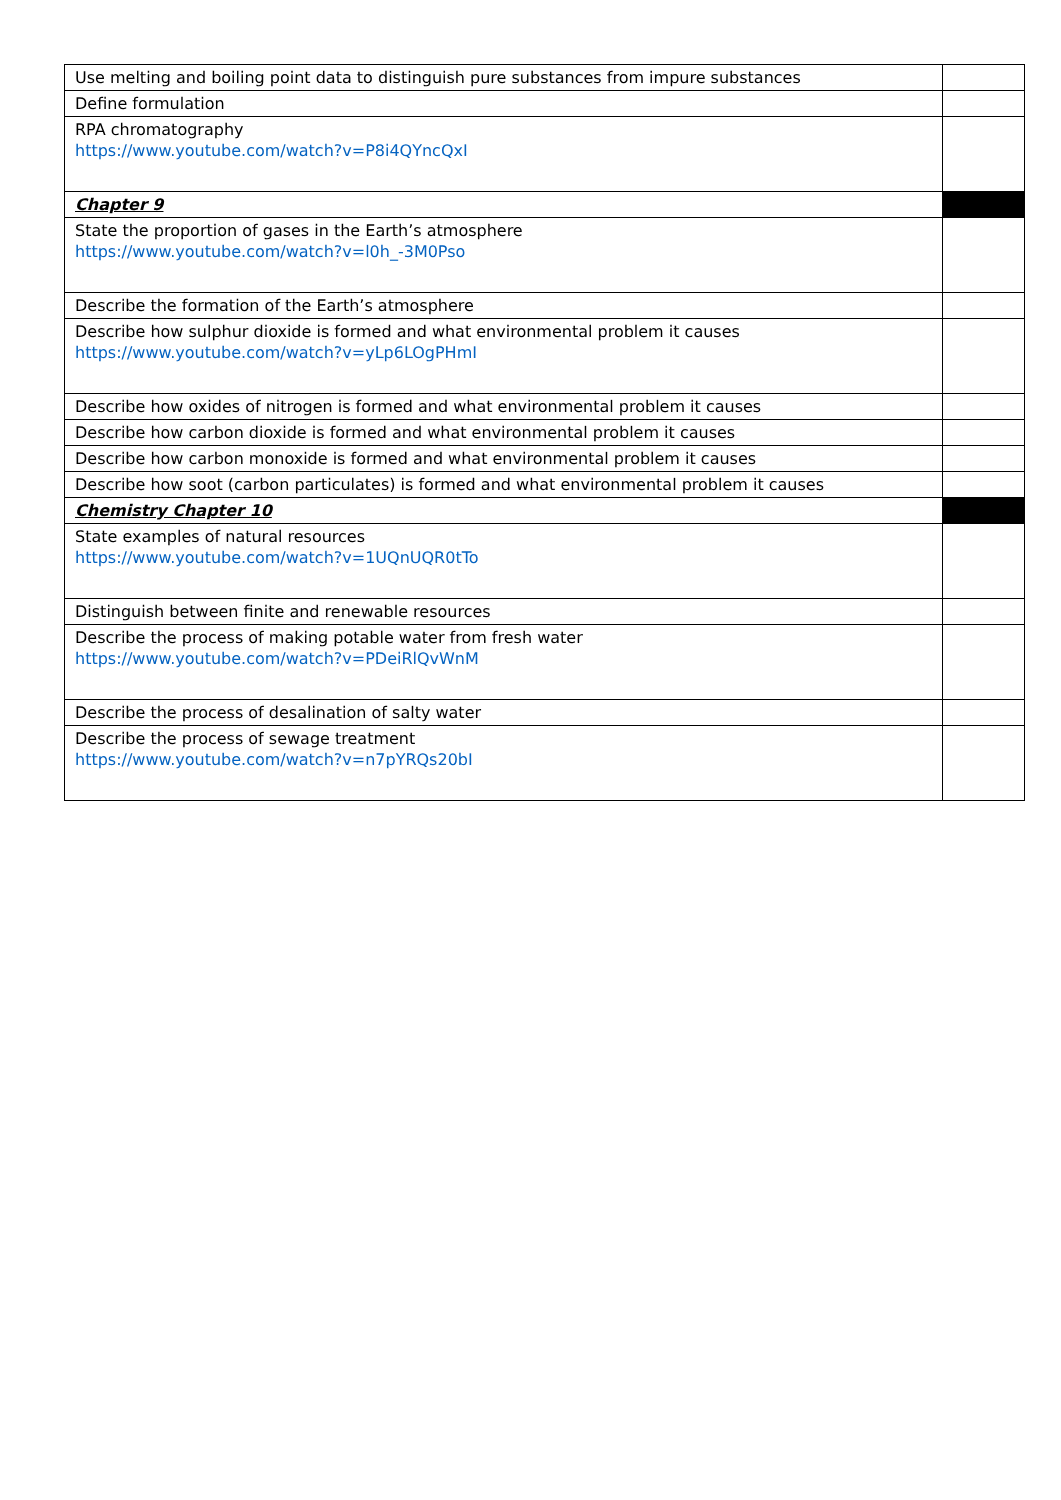| Use melting and boiling point data to distinguish pure substances from impure substances | |
| Define formulation | |
| RPA chromatography https://www.youtube.com/watch?v=P8i4QYncQxI | |
| Chapter 9 | |
| State the proportion of gases in the Earth’s atmosphere https://www.youtube.com/watch?v=l0h_-3M0Pso | |
| Describe the formation of the Earth’s atmosphere | |
| Describe how sulphur dioxide is formed and what environmental problem it causes https://www.youtube.com/watch?v=yLp6LOgPHmI | |
| Describe how oxides of nitrogen is formed and what environmental problem it causes | |
| Describe how carbon dioxide is formed and what environmental problem it causes | |
| Describe how carbon monoxide is formed and what environmental problem it causes | |
| Describe how soot (carbon particulates) is formed and what environmental problem it causes | |
| Chemistry Chapter 10 | |
| State examples of natural resources https://www.youtube.com/watch?v=1UQnUQR0tTo | |
| Distinguish between finite and renewable resources | |
| Describe the process of making potable water from fresh water https://www.youtube.com/watch?v=PDeiRlQvWnM | |
| Describe the process of desalination of salty water | |
| Describe the process of sewage treatment https://www.youtube.com/watch?v=n7pYRQs20bI | |